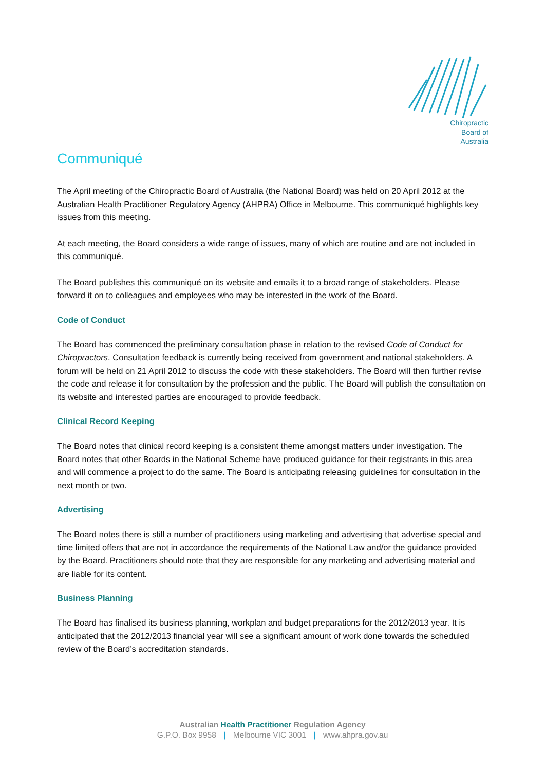Chiropractic
Board of
Australia
Communiqué
The April meeting of the Chiropractic Board of Australia (the National Board) was held on 20 April 2012 at the Australian Health Practitioner Regulatory Agency (AHPRA) Office in Melbourne. This communiqué highlights key issues from this meeting.
At each meeting, the Board considers a wide range of issues, many of which are routine and are not included in this communiqué.
The Board publishes this communiqué on its website and emails it to a broad range of stakeholders. Please forward it on to colleagues and employees who may be interested in the work of the Board.
Code of Conduct
The Board has commenced the preliminary consultation phase in relation to the revised Code of Conduct for Chiropractors. Consultation feedback is currently being received from government and national stakeholders. A forum will be held on 21 April 2012 to discuss the code with these stakeholders. The Board will then further revise the code and release it for consultation by the profession and the public. The Board will publish the consultation on its website and interested parties are encouraged to provide feedback.
Clinical Record Keeping
The Board notes that clinical record keeping is a consistent theme amongst matters under investigation. The Board notes that other Boards in the National Scheme have produced guidance for their registrants in this area and will commence a project to do the same. The Board is anticipating releasing guidelines for consultation in the next month or two.
Advertising
The Board notes there is still a number of practitioners using marketing and advertising that advertise special and time limited offers that are not in accordance the requirements of the National Law and/or the guidance provided by the Board. Practitioners should note that they are responsible for any marketing and advertising material and are liable for its content.
Business Planning
The Board has finalised its business planning, workplan and budget preparations for the 2012/2013 year. It is anticipated that the 2012/2013 financial year will see a significant amount of work done towards the scheduled review of the Board’s accreditation standards.
Australian Health Practitioner Regulation Agency
G.P.O. Box 9958 | Melbourne VIC 3001 | www.ahpra.gov.au